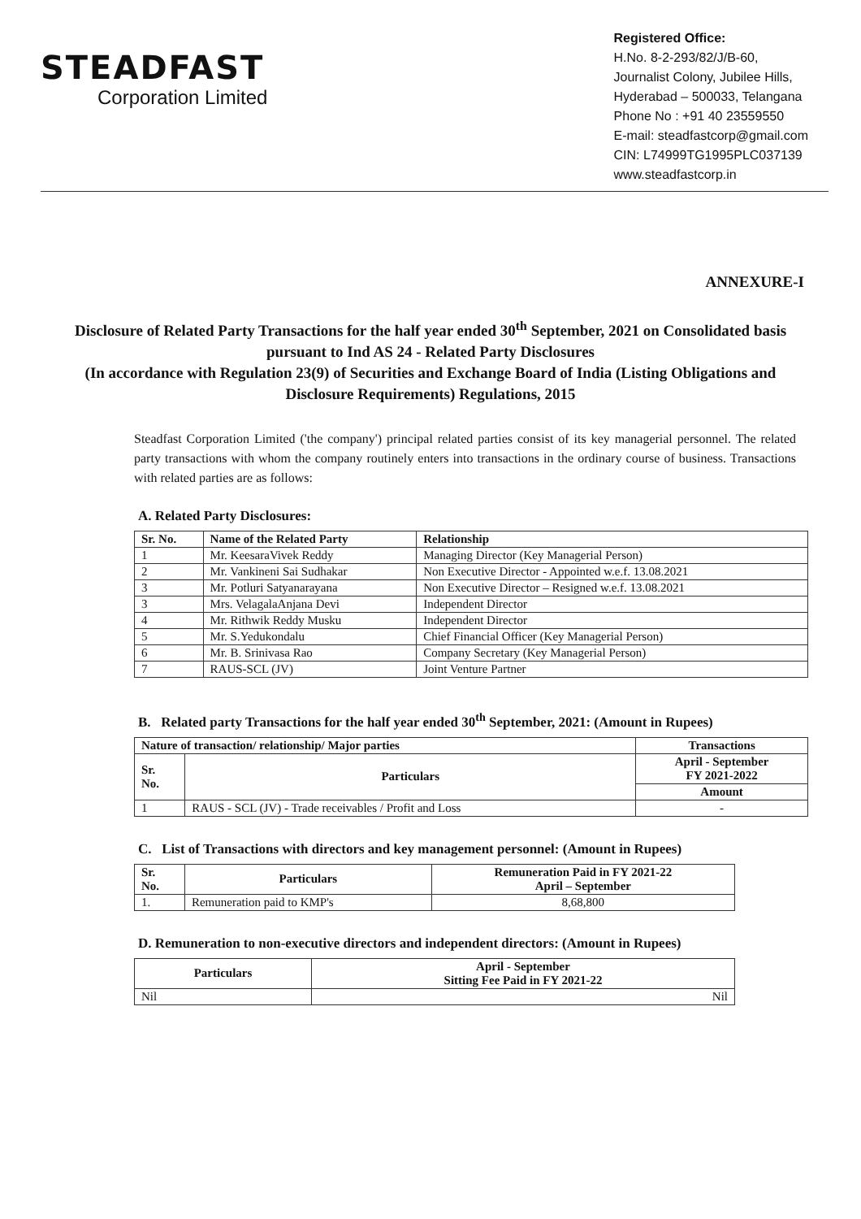STEADFAST
Corporation Limited
Registered Office:
H.No. 8-2-293/82/J/B-60,
Journalist Colony, Jubilee Hills,
Hyderabad – 500033, Telangana
Phone No : +91 40 23559550
E-mail: steadfastcorp@gmail.com
CIN: L74999TG1995PLC037139
www.steadfastcorp.in
ANNEXURE-I
Disclosure of Related Party Transactions for the half year ended 30<sup>th</sup> September, 2021 on Consolidated basis pursuant to Ind AS 24 - Related Party Disclosures
(In accordance with Regulation 23(9) of Securities and Exchange Board of India (Listing Obligations and Disclosure Requirements) Regulations, 2015
Steadfast Corporation Limited ('the company') principal related parties consist of its key managerial personnel. The related party transactions with whom the company routinely enters into transactions in the ordinary course of business. Transactions with related parties are as follows:
A. Related Party Disclosures:
| Sr. No. | Name of the Related Party | Relationship |
| --- | --- | --- |
| 1 | Mr. KeesaraVivek Reddy | Managing Director (Key Managerial Person) |
| 2 | Mr. Vankineni Sai Sudhakar | Non Executive Director - Appointed w.e.f. 13.08.2021 |
| 3 | Mr. Potluri Satyanarayana | Non Executive Director – Resigned w.e.f. 13.08.2021 |
| 3 | Mrs. VelagalaAnjana Devi | Independent Director |
| 4 | Mr. Rithwik Reddy Musku | Independent Director |
| 5 | Mr. S.Yedukondalu | Chief Financial Officer (Key Managerial Person) |
| 6 | Mr. B. Srinivasa Rao | Company Secretary (Key Managerial Person) |
| 7 | RAUS-SCL (JV) | Joint Venture Partner |
B. Related party Transactions for the half year ended 30<sup>th</sup> September, 2021: (Amount in Rupees)
| Nature of transaction/ relationship/ Major parties | | Transactions |
| --- | --- | --- |
| Sr. No. | Particulars | April - September FY 2021-2022 |
| | | Amount |
| 1 | RAUS - SCL (JV) - Trade receivables / Profit and Loss | - |
C. List of Transactions with directors and key management personnel: (Amount in Rupees)
| Sr. No. | Particulars | Remuneration Paid in FY 2021-22 April – September |
| --- | --- | --- |
| 1. | Remuneration paid to KMP's | 8,68,800 |
D. Remuneration to non-executive directors and independent directors: (Amount in Rupees)
| Particulars | April - September Sitting Fee Paid in FY 2021-22 |
| --- | --- |
| Nil | Nil |